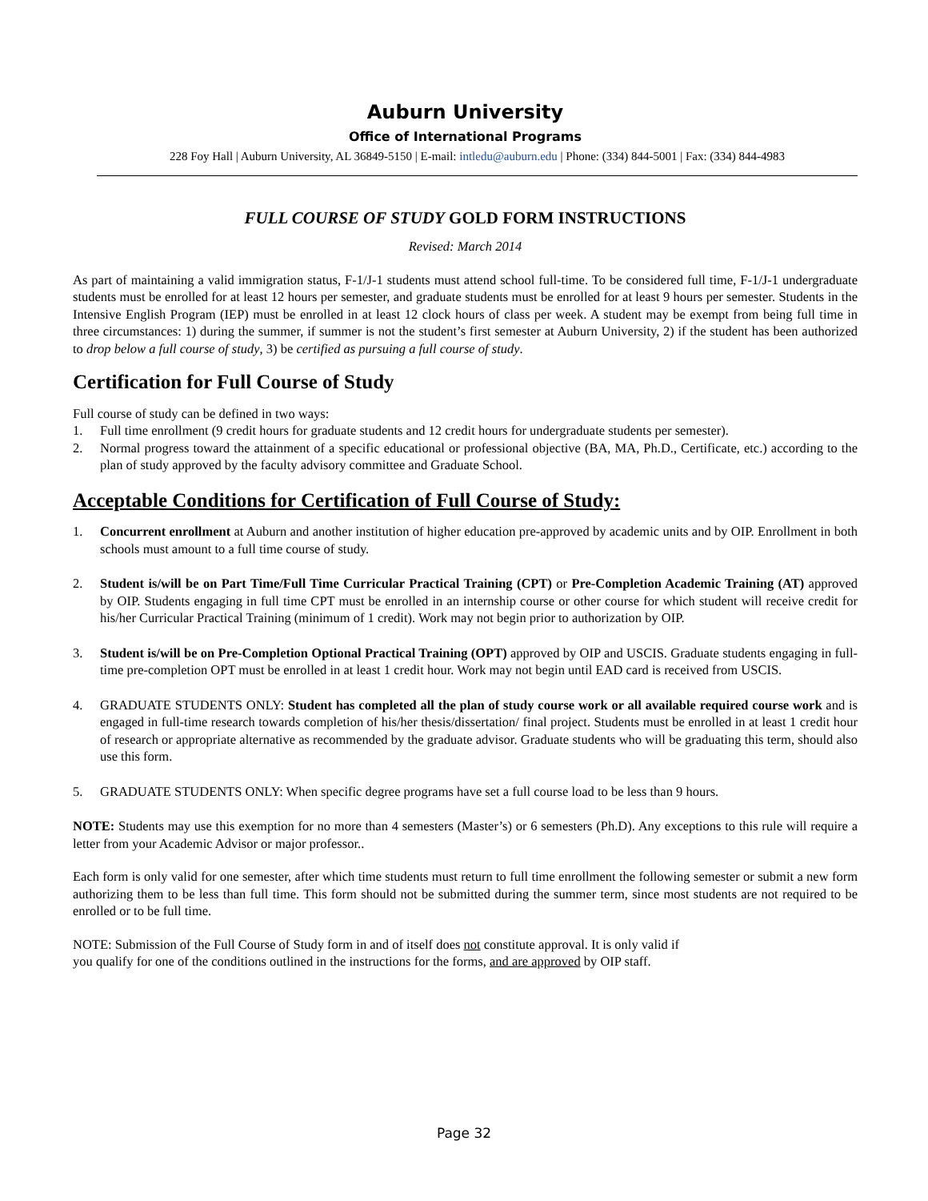Auburn University
Office of International Programs
228 Foy Hall | Auburn University, AL 36849-5150 | E-mail: intledu@auburn.edu | Phone: (334) 844-5001 | Fax: (334) 844-4983
FULL COURSE OF STUDY GOLD FORM INSTRUCTIONS
Revised: March 2014
As part of maintaining a valid immigration status, F-1/J-1 students must attend school full-time. To be considered full time, F-1/J-1 undergraduate students must be enrolled for at least 12 hours per semester, and graduate students must be enrolled for at least 9 hours per semester. Students in the Intensive English Program (IEP) must be enrolled in at least 12 clock hours of class per week. A student may be exempt from being full time in three circumstances: 1) during the summer, if summer is not the student’s first semester at Auburn University, 2) if the student has been authorized to drop below a full course of study, 3) be certified as pursuing a full course of study.
Certification for Full Course of Study
Full course of study can be defined in two ways:
1. Full time enrollment (9 credit hours for graduate students and 12 credit hours for undergraduate students per semester).
2. Normal progress toward the attainment of a specific educational or professional objective (BA, MA, Ph.D., Certificate, etc.) according to the plan of study approved by the faculty advisory committee and Graduate School.
Acceptable Conditions for Certification of Full Course of Study:
1. Concurrent enrollment at Auburn and another institution of higher education pre-approved by academic units and by OIP. Enrollment in both schools must amount to a full time course of study.
2. Student is/will be on Part Time/Full Time Curricular Practical Training (CPT) or Pre-Completion Academic Training (AT) approved by OIP. Students engaging in full time CPT must be enrolled in an internship course or other course for which student will receive credit for his/her Curricular Practical Training (minimum of 1 credit). Work may not begin prior to authorization by OIP.
3. Student is/will be on Pre-Completion Optional Practical Training (OPT) approved by OIP and USCIS. Graduate students engaging in full-time pre-completion OPT must be enrolled in at least 1 credit hour. Work may not begin until EAD card is received from USCIS.
4. GRADUATE STUDENTS ONLY: Student has completed all the plan of study course work or all available required course work and is engaged in full-time research towards completion of his/her thesis/dissertation/ final project. Students must be enrolled in at least 1 credit hour of research or appropriate alternative as recommended by the graduate advisor. Graduate students who will be graduating this term, should also use this form.
5. GRADUATE STUDENTS ONLY: When specific degree programs have set a full course load to be less than 9 hours.
NOTE: Students may use this exemption for no more than 4 semesters (Master’s) or 6 semesters (Ph.D). Any exceptions to this rule will require a letter from your Academic Advisor or major professor..
Each form is only valid for one semester, after which time students must return to full time enrollment the following semester or submit a new form authorizing them to be less than full time. This form should not be submitted during the summer term, since most students are not required to be enrolled or to be full time.
NOTE: Submission of the Full Course of Study form in and of itself does not constitute approval. It is only valid if
you qualify for one of the conditions outlined in the instructions for the forms, and are approved by OIP staff.
Page 32